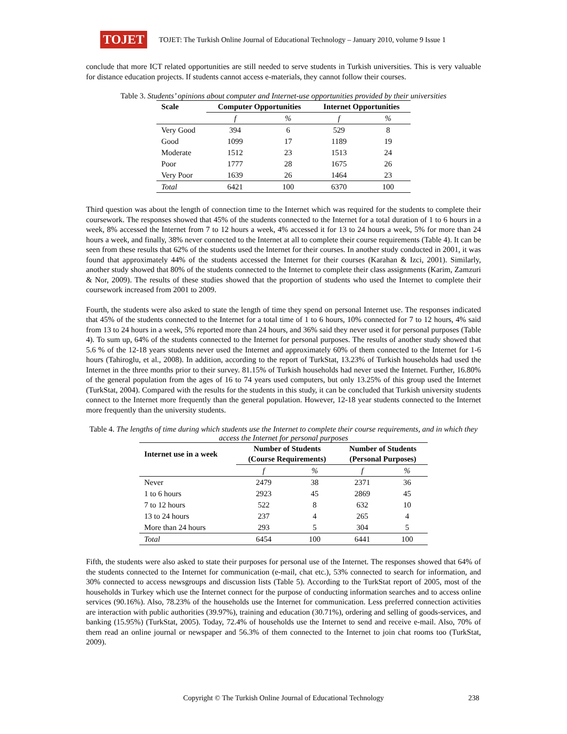TOJET
TOJET: The Turkish Online Journal of Educational Technology – January 2010, volume 9 Issue 1
conclude that more ICT related opportunities are still needed to serve students in Turkish universities. This is very valuable for distance education projects. If students cannot access e-materials, they cannot follow their courses.
Table 3. Students’ opinions about computer and Internet-use opportunities provided by their universities
| Scale | Computer Opportunities | | Internet Opportunities | |
| --- | --- | --- | --- | --- |
| | f | % | f | % |
| Very Good | 394 | 6 | 529 | 8 |
| Good | 1099 | 17 | 1189 | 19 |
| Moderate | 1512 | 23 | 1513 | 24 |
| Poor | 1777 | 28 | 1675 | 26 |
| Very Poor | 1639 | 26 | 1464 | 23 |
| Total | 6421 | 100 | 6370 | 100 |
Third question was about the length of connection time to the Internet which was required for the students to complete their coursework. The responses showed that 45% of the students connected to the Internet for a total duration of 1 to 6 hours in a week, 8% accessed the Internet from 7 to 12 hours a week, 4% accessed it for 13 to 24 hours a week, 5% for more than 24 hours a week, and finally, 38% never connected to the Internet at all to complete their course requirements (Table 4). It can be seen from these results that 62% of the students used the Internet for their courses. In another study conducted in 2001, it was found that approximately 44% of the students accessed the Internet for their courses (Karahan & Izci, 2001). Similarly, another study showed that 80% of the students connected to the Internet to complete their class assignments (Karim, Zamzuri & Nor, 2009). The results of these studies showed that the proportion of students who used the Internet to complete their coursework increased from 2001 to 2009.
Fourth, the students were also asked to state the length of time they spend on personal Internet use. The responses indicated that 45% of the students connected to the Internet for a total time of 1 to 6 hours, 10% connected for 7 to 12 hours, 4% said from 13 to 24 hours in a week, 5% reported more than 24 hours, and 36% said they never used it for personal purposes (Table 4). To sum up, 64% of the students connected to the Internet for personal purposes. The results of another study showed that 5.6 % of the 12-18 years students never used the Internet and approximately 60% of them connected to the Internet for 1-6 hours (Tahiroglu, et al., 2008). In addition, according to the report of TurkStat, 13.23% of Turkish households had used the Internet in the three months prior to their survey. 81.15% of Turkish households had never used the Internet. Further, 16.80% of the general population from the ages of 16 to 74 years used computers, but only 13.25% of this group used the Internet (TurkStat, 2004). Compared with the results for the students in this study, it can be concluded that Turkish university students connect to the Internet more frequently than the general population. However, 12-18 year students connected to the Internet more frequently than the university students.
Table 4. The lengths of time during which students use the Internet to complete their course requirements, and in which they access the Internet for personal purposes
| Internet use in a week | Number of Students (Course Requirements) | | Number of Students (Personal Purposes) | |
| --- | --- | --- | --- | --- |
| | f | % | f | % |
| Never | 2479 | 38 | 2371 | 36 |
| 1 to 6 hours | 2923 | 45 | 2869 | 45 |
| 7 to 12 hours | 522 | 8 | 632 | 10 |
| 13 to 24 hours | 237 | 4 | 265 | 4 |
| More than 24 hours | 293 | 5 | 304 | 5 |
| Total | 6454 | 100 | 6441 | 100 |
Fifth, the students were also asked to state their purposes for personal use of the Internet. The responses showed that 64% of the students connected to the Internet for communication (e-mail, chat etc.), 53% connected to search for information, and 30% connected to access newsgroups and discussion lists (Table 5). According to the TurkStat report of 2005, most of the households in Turkey which use the Internet connect for the purpose of conducting information searches and to access online services (90.16%). Also, 78.23% of the households use the Internet for communication. Less preferred connection activities are interaction with public authorities (39.97%), training and education (30.71%), ordering and selling of goods-services, and banking (15.95%) (TurkStat, 2005). Today, 72.4% of households use the Internet to send and receive e-mail. Also, 70% of them read an online journal or newspaper and 56.3% of them connected to the Internet to join chat rooms too (TurkStat, 2009).
Copyright © The Turkish Online Journal of Educational Technology
238